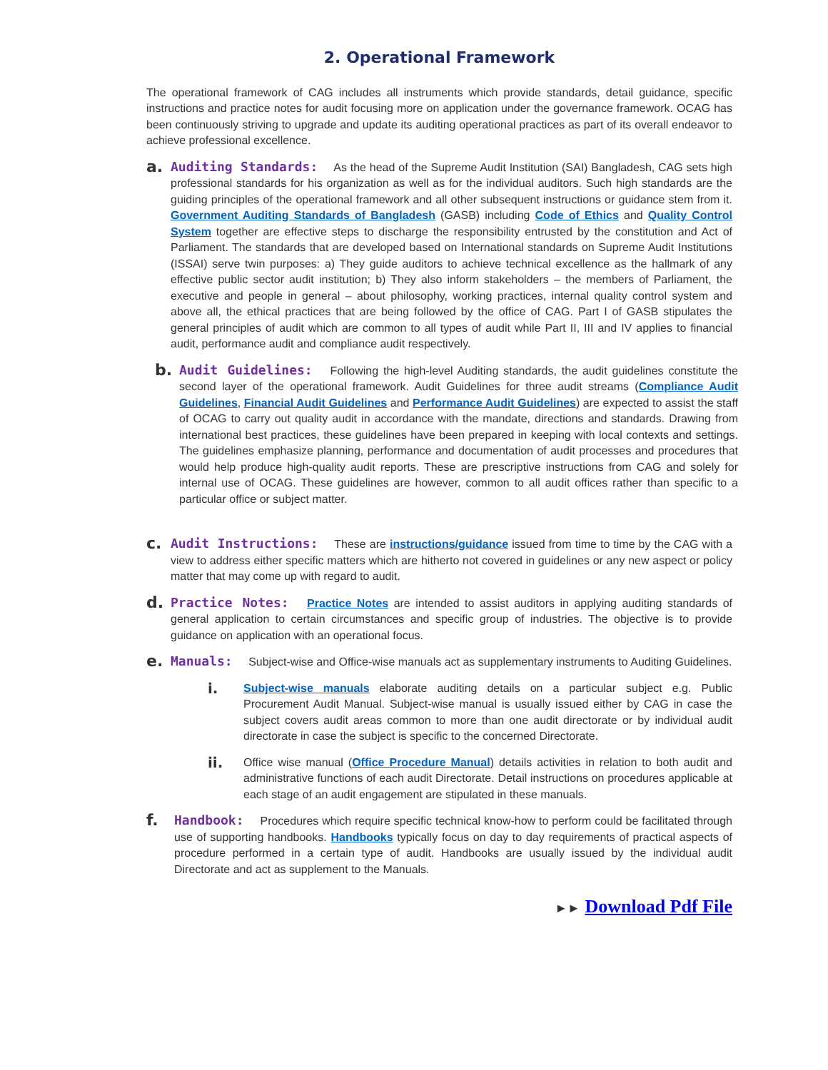2. Operational Framework
The operational framework of CAG includes all instruments which provide standards, detail guidance, specific instructions and practice notes for audit focusing more on application under the governance framework. OCAG has been continuously striving to upgrade and update its auditing operational practices as part of its overall endeavor to achieve professional excellence.
a.
Auditing Standards: As the head of the Supreme Audit Institution (SAI) Bangladesh, CAG sets high professional standards for his organization as well as for the individual auditors. Such high standards are the guiding principles of the operational framework and all other subsequent instructions or guidance stem from it. Government Auditing Standards of Bangladesh (GASB) including Code of Ethics and Quality Control System together are effective steps to discharge the responsibility entrusted by the constitution and Act of Parliament. The standards that are developed based on International standards on Supreme Audit Institutions (ISSAI) serve twin purposes: a) They guide auditors to achieve technical excellence as the hallmark of any effective public sector audit institution; b) They also inform stakeholders – the members of Parliament, the executive and people in general – about philosophy, working practices, internal quality control system and above all, the ethical practices that are being followed by the office of CAG. Part I of GASB stipulates the general principles of audit which are common to all types of audit while Part II, III and IV applies to financial audit, performance audit and compliance audit respectively.
b.
Audit Guidelines: Following the high-level Auditing standards, the audit guidelines constitute the second layer of the operational framework. Audit Guidelines for three audit streams (Compliance Audit Guidelines, Financial Audit Guidelines and Performance Audit Guidelines) are expected to assist the staff of OCAG to carry out quality audit in accordance with the mandate, directions and standards. Drawing from international best practices, these guidelines have been prepared in keeping with local contexts and settings. The guidelines emphasize planning, performance and documentation of audit processes and procedures that would help produce high-quality audit reports. These are prescriptive instructions from CAG and solely for internal use of OCAG. These guidelines are however, common to all audit offices rather than specific to a particular office or subject matter.
c.
Audit Instructions: These are instructions/guidance issued from time to time by the CAG with a view to address either specific matters which are hitherto not covered in guidelines or any new aspect or policy matter that may come up with regard to audit.
d.
Practice Notes: Practice Notes are intended to assist auditors in applying auditing standards of general application to certain circumstances and specific group of industries. The objective is to provide guidance on application with an operational focus.
e.
Manuals: Subject-wise and Office-wise manuals act as supplementary instruments to Auditing Guidelines.
i.
Subject-wise manuals elaborate auditing details on a particular subject e.g. Public Procurement Audit Manual. Subject-wise manual is usually issued either by CAG in case the subject covers audit areas common to more than one audit directorate or by individual audit directorate in case the subject is specific to the concerned Directorate.
ii.
Office wise manual (Office Procedure Manual) details activities in relation to both audit and administrative functions of each audit Directorate. Detail instructions on procedures applicable at each stage of an audit engagement are stipulated in these manuals.
f.
Handbook: Procedures which require specific technical know-how to perform could be facilitated through use of supporting handbooks. Handbooks typically focus on day to day requirements of practical aspects of procedure performed in a certain type of audit. Handbooks are usually issued by the individual audit Directorate and act as supplement to the Manuals.
►► Download Pdf File